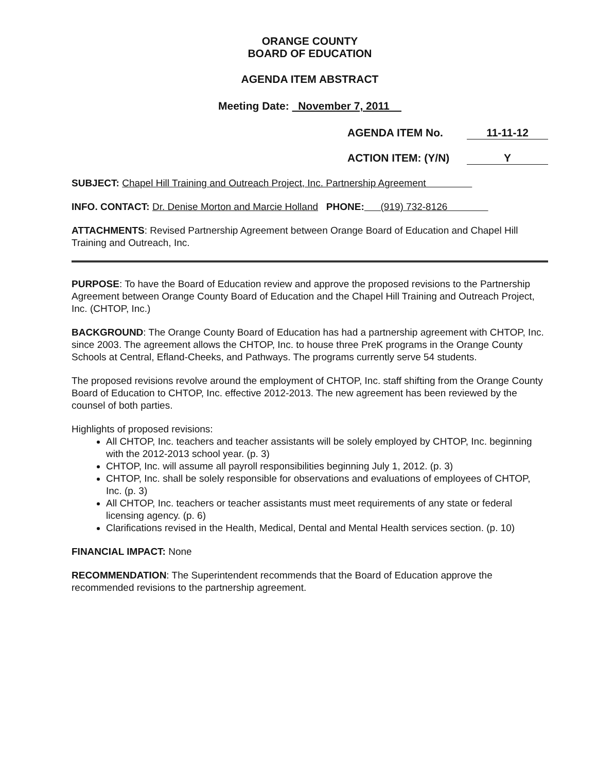ORANGE COUNTY
BOARD OF EDUCATION
AGENDA ITEM ABSTRACT
Meeting Date: November 7, 2011
AGENDA ITEM No. 11-11-12
ACTION ITEM: (Y/N) Y
SUBJECT: Chapel Hill Training and Outreach Project, Inc. Partnership Agreement
INFO. CONTACT: Dr. Denise Morton and Marcie Holland PHONE: (919) 732-8126
ATTACHMENTS: Revised Partnership Agreement between Orange Board of Education and Chapel Hill Training and Outreach, Inc.
PURPOSE: To have the Board of Education review and approve the proposed revisions to the Partnership Agreement between Orange County Board of Education and the Chapel Hill Training and Outreach Project, Inc. (CHTOP, Inc.)
BACKGROUND: The Orange County Board of Education has had a partnership agreement with CHTOP, Inc. since 2003. The agreement allows the CHTOP, Inc. to house three PreK programs in the Orange County Schools at Central, Efland-Cheeks, and Pathways. The programs currently serve 54 students.
The proposed revisions revolve around the employment of CHTOP, Inc. staff shifting from the Orange County Board of Education to CHTOP, Inc. effective 2012-2013. The new agreement has been reviewed by the counsel of both parties.
Highlights of proposed revisions:
All CHTOP, Inc. teachers and teacher assistants will be solely employed by CHTOP, Inc. beginning with the 2012-2013 school year. (p. 3)
CHTOP, Inc. will assume all payroll responsibilities beginning July 1, 2012. (p. 3)
CHTOP, Inc. shall be solely responsible for observations and evaluations of employees of CHTOP, Inc. (p. 3)
All CHTOP, Inc. teachers or teacher assistants must meet requirements of any state or federal licensing agency. (p. 6)
Clarifications revised in the Health, Medical, Dental and Mental Health services section. (p. 10)
FINANCIAL IMPACT: None
RECOMMENDATION: The Superintendent recommends that the Board of Education approve the recommended revisions to the partnership agreement.